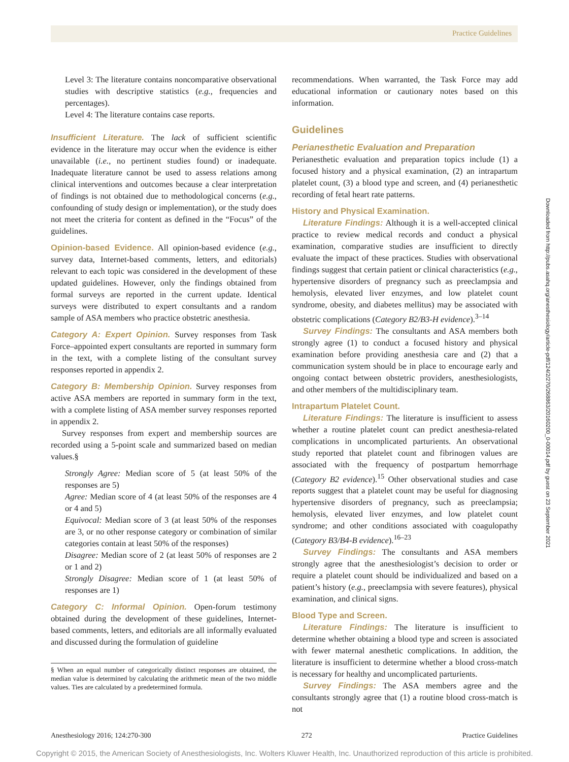Practice Guidelines
Level 3: The literature contains noncomparative observational studies with descriptive statistics (e.g., frequencies and percentages).
Level 4: The literature contains case reports.
Insufficient Literature. The lack of sufficient scientific evidence in the literature may occur when the evidence is either unavailable (i.e., no pertinent studies found) or inadequate. Inadequate literature cannot be used to assess relations among clinical interventions and outcomes because a clear interpretation of findings is not obtained due to methodological concerns (e.g., confounding of study design or implementation), or the study does not meet the criteria for content as defined in the “Focus” of the guidelines.
Opinion-based Evidence. All opinion-based evidence (e.g., survey data, Internet-based comments, letters, and editorials) relevant to each topic was considered in the development of these updated guidelines. However, only the findings obtained from formal surveys are reported in the current update. Identical surveys were distributed to expert consultants and a random sample of ASA members who practice obstetric anesthesia.
Category A: Expert Opinion. Survey responses from Task Force–appointed expert consultants are reported in summary form in the text, with a complete listing of the consultant survey responses reported in appendix 2.
Category B: Membership Opinion. Survey responses from active ASA members are reported in summary form in the text, with a complete listing of ASA member survey responses reported in appendix 2.
Survey responses from expert and membership sources are recorded using a 5-point scale and summarized based on median values.§
Strongly Agree: Median score of 5 (at least 50% of the responses are 5)
Agree: Median score of 4 (at least 50% of the responses are 4 or 4 and 5)
Equivocal: Median score of 3 (at least 50% of the responses are 3, or no other response category or combination of similar categories contain at least 50% of the responses)
Disagree: Median score of 2 (at least 50% of responses are 2 or 1 and 2)
Strongly Disagree: Median score of 1 (at least 50% of responses are 1)
Category C: Informal Opinion. Open-forum testimony obtained during the development of these guidelines, Internet-based comments, letters, and editorials are all informally evaluated and discussed during the formulation of guideline
§ When an equal number of categorically distinct responses are obtained, the median value is determined by calculating the arithmetic mean of the two middle values. Ties are calculated by a predetermined formula.
recommendations. When warranted, the Task Force may add educational information or cautionary notes based on this information.
Guidelines
Perianesthetic Evaluation and Preparation
Perianesthetic evaluation and preparation topics include (1) a focused history and a physical examination, (2) an intrapartum platelet count, (3) a blood type and screen, and (4) perianesthetic recording of fetal heart rate patterns.
History and Physical Examination.
Literature Findings: Although it is a well-accepted clinical practice to review medical records and conduct a physical examination, comparative studies are insufficient to directly evaluate the impact of these practices. Studies with observational findings suggest that certain patient or clinical characteristics (e.g., hypertensive disorders of pregnancy such as preeclampsia and hemolysis, elevated liver enzymes, and low platelet count syndrome, obesity, and diabetes mellitus) may be associated with obstetric complications (Category B2/B3-H evidence).<sup>3–14</sup>
Survey Findings: The consultants and ASA members both strongly agree (1) to conduct a focused history and physical examination before providing anesthesia care and (2) that a communication system should be in place to encourage early and ongoing contact between obstetric providers, anesthesiologists, and other members of the multidisciplinary team.
Intrapartum Platelet Count.
Literature Findings: The literature is insufficient to assess whether a routine platelet count can predict anesthesia-related complications in uncomplicated parturients. An observational study reported that platelet count and fibrinogen values are associated with the frequency of postpartum hemorrhage (Category B2 evidence).<sup>15</sup> Other observational studies and case reports suggest that a platelet count may be useful for diagnosing hypertensive disorders of pregnancy, such as preeclampsia; hemolysis, elevated liver enzymes, and low platelet count syndrome; and other conditions associated with coagulopathy (Category B3/B4-B evidence).<sup>16–23</sup>
Survey Findings: The consultants and ASA members strongly agree that the anesthesiologist’s decision to order or require a platelet count should be individualized and based on a patient’s history (e.g., preeclampsia with severe features), physical examination, and clinical signs.
Blood Type and Screen.
Literature Findings: The literature is insufficient to determine whether obtaining a blood type and screen is associated with fewer maternal anesthetic complications. In addition, the literature is insufficient to determine whether a blood cross-match is necessary for healthy and uncomplicated parturients.
Survey Findings: The ASA members agree and the consultants strongly agree that (1) a routine blood cross-match is not
Downloaded from http://pubs.asahq.org/anesthesiology/article-pdf/124/2/270/268863/20160200_0-00014.pdf by guest on 23 September 2021
Anesthesiology 2016; 124:270-300 272 Practice Guidelines
Copyright © 2015, the American Society of Anesthesiologists, Inc. Wolters Kluwer Health, Inc. Unauthorized reproduction of this article is prohibited.